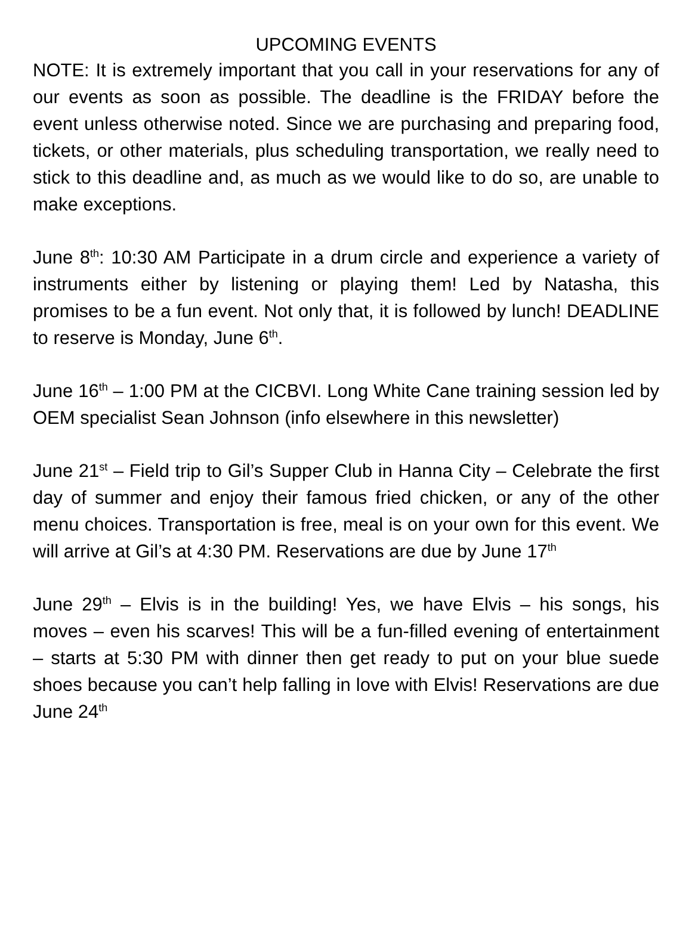UPCOMING EVENTS
NOTE: It is extremely important that you call in your reservations for any of our events as soon as possible. The deadline is the FRIDAY before the event unless otherwise noted. Since we are purchasing and preparing food, tickets, or other materials, plus scheduling transportation, we really need to stick to this deadline and, as much as we would like to do so, are unable to make exceptions.
June 8<sup>th</sup>: 10:30 AM Participate in a drum circle and experience a variety of instruments either by listening or playing them! Led by Natasha, this promises to be a fun event. Not only that, it is followed by lunch! DEADLINE to reserve is Monday, June 6<sup>th</sup>.
June 16<sup>th</sup> – 1:00 PM at the CICBVI. Long White Cane training session led by OEM specialist Sean Johnson (info elsewhere in this newsletter)
June 21<sup>st</sup> – Field trip to Gil’s Supper Club in Hanna City – Celebrate the first day of summer and enjoy their famous fried chicken, or any of the other menu choices. Transportation is free, meal is on your own for this event. We will arrive at Gil’s at 4:30 PM. Reservations are due by June 17<sup>th</sup>
June 29<sup>th</sup> – Elvis is in the building! Yes, we have Elvis – his songs, his moves – even his scarves! This will be a fun-filled evening of entertainment – starts at 5:30 PM with dinner then get ready to put on your blue suede shoes because you can’t help falling in love with Elvis! Reservations are due June 24<sup>th</sup>